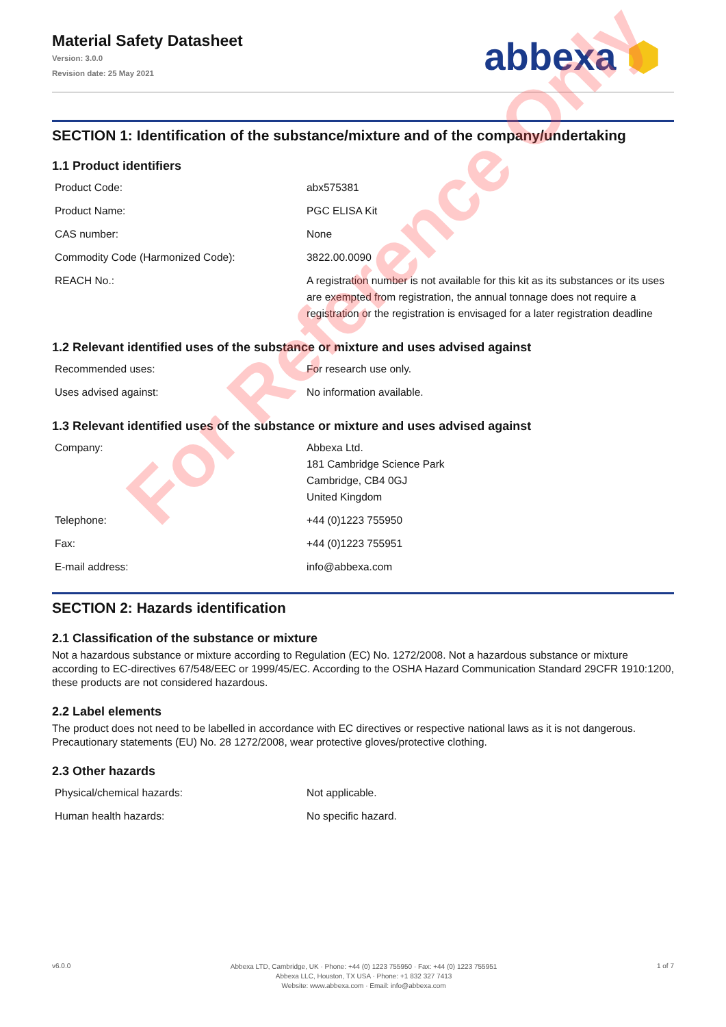Material Safety Datasheet
Version: 3.0.0
Revision date: 25 May 2021
abbexa ⬢
SECTION 1: Identification of the substance/mixture and of the company/undertaking
1.1 Product identifiers
| Product Code: | abx575381 |
| Product Name: | PGC ELISA Kit |
| CAS number: | None |
| Commodity Code (Harmonized Code): | 3822.00.0090 |
| REACH No.: | A registration number is not available for this kit as its substances or its uses are exempted from registration, the annual tonnage does not require a registration or the registration is envisaged for a later registration deadline |
1.2 Relevant identified uses of the substance or mixture and uses advised against
| Recommended uses: | For research use only. |
| Uses advised against: | No information available. |
1.3 Relevant identified uses of the substance or mixture and uses advised against
| Company: | Abbexa Ltd. 181 Cambridge Science Park Cambridge, CB4 0GJ United Kingdom |
| Telephone: | +44 (0)1223 755950 |
| Fax: | +44 (0)1223 755951 |
| E-mail address: | info@abbexa.com |
SECTION 2: Hazards identification
2.1 Classification of the substance or mixture
Not a hazardous substance or mixture according to Regulation (EC) No. 1272/2008. Not a hazardous substance or mixture according to EC-directives 67/548/EEC or 1999/45/EC. According to the OSHA Hazard Communication Standard 29CFR 1910:1200, these products are not considered hazardous.
2.2 Label elements
The product does not need to be labelled in accordance with EC directives or respective national laws as it is not dangerous. Precautionary statements (EU) No. 28 1272/2008, wear protective gloves/protective clothing.
2.3 Other hazards
| Physical/chemical hazards: | Not applicable. |
| Human health hazards: | No specific hazard. |
v6.0.0
Abbexa LTD, Cambridge, UK · Phone: +44 (0) 1223 755950 · Fax: +44 (0) 1223 755951
Abbexa LLC, Houston, TX USA · Phone: +1 832 327 7413
Website: www.abbexa.com · Email: info@abbexa.com
1 of 7
For Reference Only